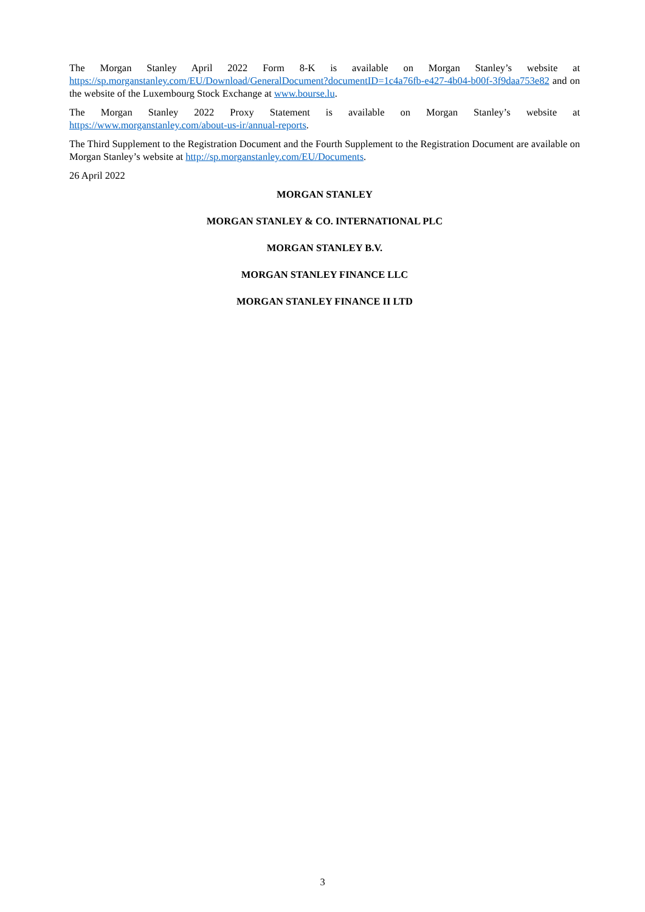The Morgan Stanley April 2022 Form 8-K is available on Morgan Stanley’s website at
https://sp.morganstanley.com/EU/Download/GeneralDocument?documentID=1c4a76fb-e427-4b04-b00f-3f9daa753e82 and on the website of the Luxembourg Stock Exchange at www.bourse.lu.
The Morgan Stanley 2022 Proxy Statement is available on Morgan Stanley’s website at https://www.morganstanley.com/about-us-ir/annual-reports.
The Third Supplement to the Registration Document and the Fourth Supplement to the Registration Document are available on Morgan Stanley’s website at http://sp.morganstanley.com/EU/Documents.
26 April 2022
MORGAN STANLEY
MORGAN STANLEY & CO. INTERNATIONAL PLC
MORGAN STANLEY B.V.
MORGAN STANLEY FINANCE LLC
MORGAN STANLEY FINANCE II LTD
3